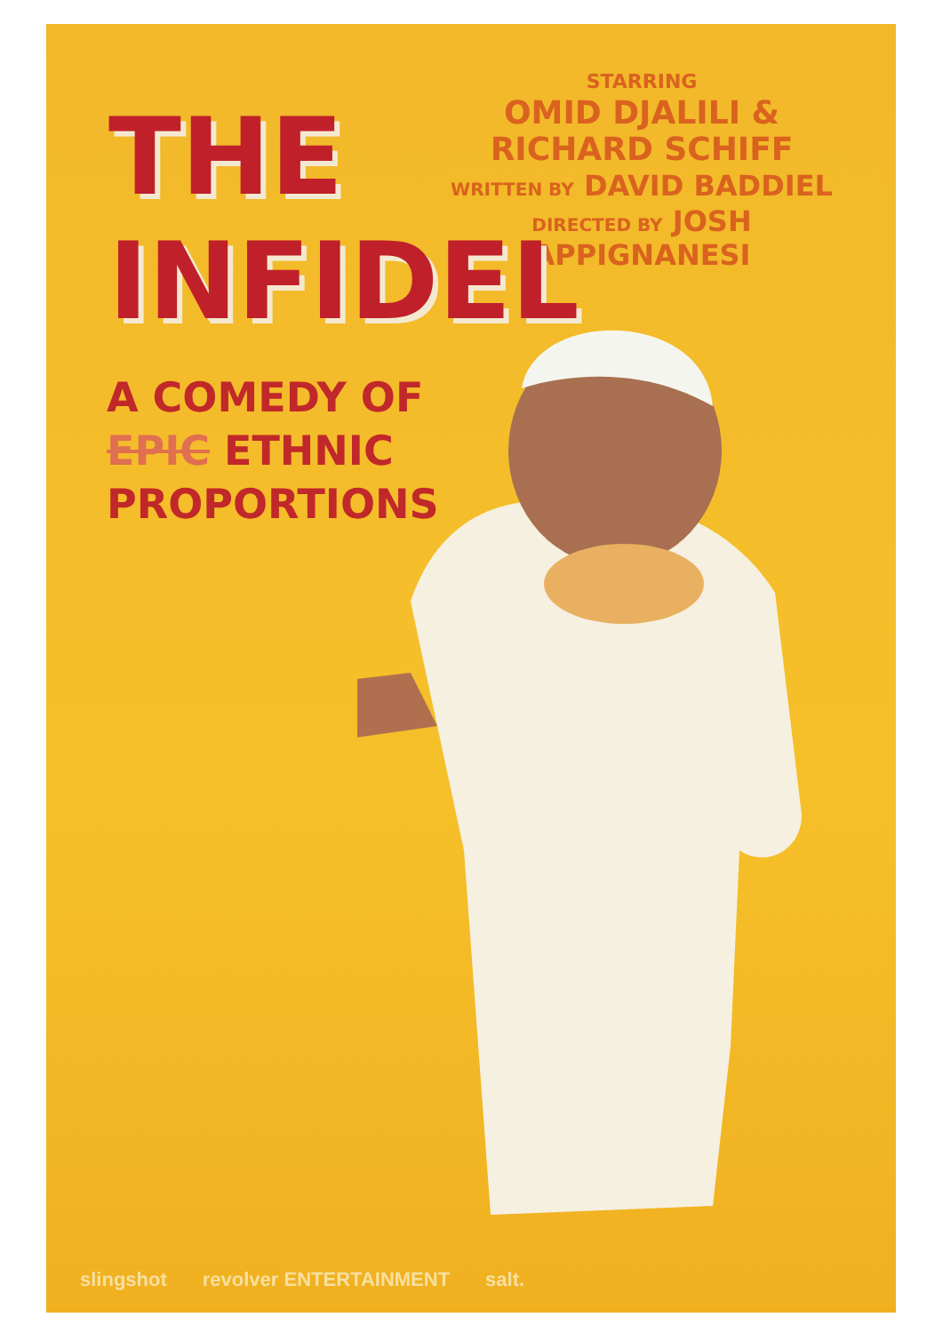STARRING
OMID DJALILI & RICHARD SCHIFF
WRITTEN BY DAVID BADDIEL
DIRECTED BY JOSH APPIGNANESI
THE
INFIDEL
A COMEDY OF
EPIC ETHNIC
PROPORTIONS
slingshot revolver ENTERTAINMENT salt.